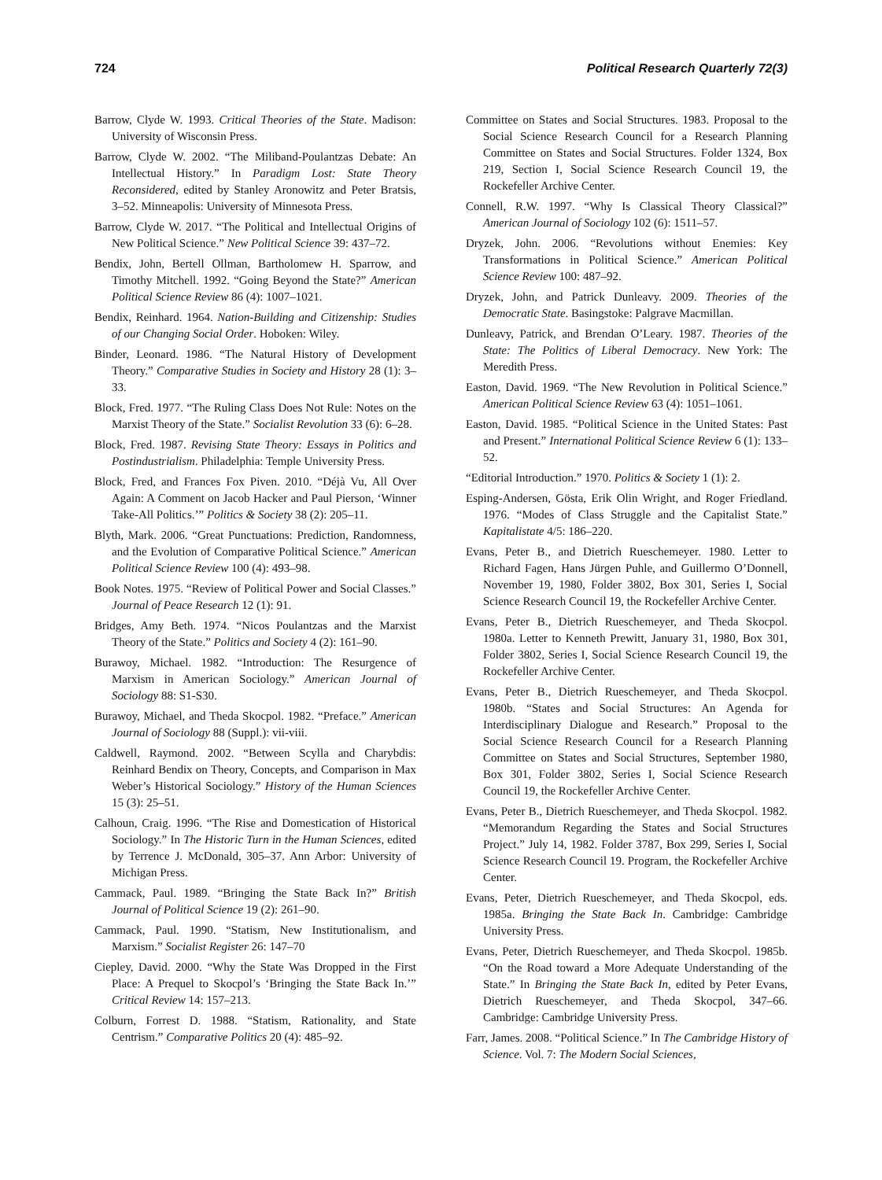724 Political Research Quarterly 72(3)
Barrow, Clyde W. 1993. Critical Theories of the State. Madison: University of Wisconsin Press.
Barrow, Clyde W. 2002. “The Miliband-Poulantzas Debate: An Intellectual History.” In Paradigm Lost: State Theory Reconsidered, edited by Stanley Aronowitz and Peter Bratsis, 3–52. Minneapolis: University of Minnesota Press.
Barrow, Clyde W. 2017. “The Political and Intellectual Origins of New Political Science.” New Political Science 39: 437–72.
Bendix, John, Bertell Ollman, Bartholomew H. Sparrow, and Timothy Mitchell. 1992. “Going Beyond the State?” American Political Science Review 86 (4): 1007–1021.
Bendix, Reinhard. 1964. Nation-Building and Citizenship: Studies of our Changing Social Order. Hoboken: Wiley.
Binder, Leonard. 1986. “The Natural History of Development Theory.” Comparative Studies in Society and History 28 (1): 3–33.
Block, Fred. 1977. “The Ruling Class Does Not Rule: Notes on the Marxist Theory of the State.” Socialist Revolution 33 (6): 6–28.
Block, Fred. 1987. Revising State Theory: Essays in Politics and Postindustrialism. Philadelphia: Temple University Press.
Block, Fred, and Frances Fox Piven. 2010. “Déjà Vu, All Over Again: A Comment on Jacob Hacker and Paul Pierson, ‘Winner Take-All Politics.’” Politics & Society 38 (2): 205–11.
Blyth, Mark. 2006. “Great Punctuations: Prediction, Randomness, and the Evolution of Comparative Political Science.” American Political Science Review 100 (4): 493–98.
Book Notes. 1975. “Review of Political Power and Social Classes.” Journal of Peace Research 12 (1): 91.
Bridges, Amy Beth. 1974. “Nicos Poulantzas and the Marxist Theory of the State.” Politics and Society 4 (2): 161–90.
Burawoy, Michael. 1982. “Introduction: The Resurgence of Marxism in American Sociology.” American Journal of Sociology 88: S1-S30.
Burawoy, Michael, and Theda Skocpol. 1982. “Preface.” American Journal of Sociology 88 (Suppl.): vii-viii.
Caldwell, Raymond. 2002. “Between Scylla and Charybdis: Reinhard Bendix on Theory, Concepts, and Comparison in Max Weber’s Historical Sociology.” History of the Human Sciences 15 (3): 25–51.
Calhoun, Craig. 1996. “The Rise and Domestication of Historical Sociology.” In The Historic Turn in the Human Sciences, edited by Terrence J. McDonald, 305–37. Ann Arbor: University of Michigan Press.
Cammack, Paul. 1989. “Bringing the State Back In?” British Journal of Political Science 19 (2): 261–90.
Cammack, Paul. 1990. “Statism, New Institutionalism, and Marxism.” Socialist Register 26: 147–70
Ciepley, David. 2000. “Why the State Was Dropped in the First Place: A Prequel to Skocpol’s ‘Bringing the State Back In.’” Critical Review 14: 157–213.
Colburn, Forrest D. 1988. “Statism, Rationality, and State Centrism.” Comparative Politics 20 (4): 485–92.
Committee on States and Social Structures. 1983. Proposal to the Social Science Research Council for a Research Planning Committee on States and Social Structures. Folder 1324, Box 219, Section I, Social Science Research Council 19, the Rockefeller Archive Center.
Connell, R.W. 1997. “Why Is Classical Theory Classical?” American Journal of Sociology 102 (6): 1511–57.
Dryzek, John. 2006. “Revolutions without Enemies: Key Transformations in Political Science.” American Political Science Review 100: 487–92.
Dryzek, John, and Patrick Dunleavy. 2009. Theories of the Democratic State. Basingstoke: Palgrave Macmillan.
Dunleavy, Patrick, and Brendan O’Leary. 1987. Theories of the State: The Politics of Liberal Democracy. New York: The Meredith Press.
Easton, David. 1969. “The New Revolution in Political Science.” American Political Science Review 63 (4): 1051–1061.
Easton, David. 1985. “Political Science in the United States: Past and Present.” International Political Science Review 6 (1): 133–52.
“Editorial Introduction.” 1970. Politics & Society 1 (1): 2.
Esping-Andersen, Gösta, Erik Olin Wright, and Roger Friedland. 1976. “Modes of Class Struggle and the Capitalist State.” Kapitalistate 4/5: 186–220.
Evans, Peter B., and Dietrich Rueschemeyer. 1980. Letter to Richard Fagen, Hans Jürgen Puhle, and Guillermo O’Donnell, November 19, 1980, Folder 3802, Box 301, Series I, Social Science Research Council 19, the Rockefeller Archive Center.
Evans, Peter B., Dietrich Rueschemeyer, and Theda Skocpol. 1980a. Letter to Kenneth Prewitt, January 31, 1980, Box 301, Folder 3802, Series I, Social Science Research Council 19, the Rockefeller Archive Center.
Evans, Peter B., Dietrich Rueschemeyer, and Theda Skocpol. 1980b. “States and Social Structures: An Agenda for Interdisciplinary Dialogue and Research.” Proposal to the Social Science Research Council for a Research Planning Committee on States and Social Structures, September 1980, Box 301, Folder 3802, Series I, Social Science Research Council 19, the Rockefeller Archive Center.
Evans, Peter B., Dietrich Rueschemeyer, and Theda Skocpol. 1982. “Memorandum Regarding the States and Social Structures Project.” July 14, 1982. Folder 3787, Box 299, Series I, Social Science Research Council 19. Program, the Rockefeller Archive Center.
Evans, Peter, Dietrich Rueschemeyer, and Theda Skocpol, eds. 1985a. Bringing the State Back In. Cambridge: Cambridge University Press.
Evans, Peter, Dietrich Rueschemeyer, and Theda Skocpol. 1985b. “On the Road toward a More Adequate Understanding of the State.” In Bringing the State Back In, edited by Peter Evans, Dietrich Rueschemeyer, and Theda Skocpol, 347–66. Cambridge: Cambridge University Press.
Farr, James. 2008. “Political Science.” In The Cambridge History of Science. Vol. 7: The Modern Social Sciences,